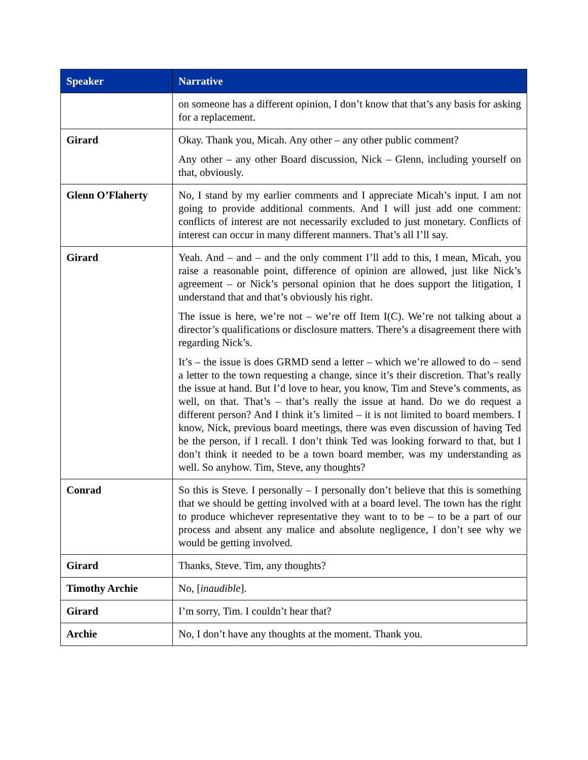| Speaker | Narrative |
| --- | --- |
| | on someone has a different opinion, I don’t know that that’s any basis for asking for a replacement. |
| Girard | Okay. Thank you, Micah. Any other – any other public comment? Any other – any other Board discussion, Nick – Glenn, including yourself on that, obviously. |
| Glenn O’Flaherty | No, I stand by my earlier comments and I appreciate Micah’s input. I am not going to provide additional comments. And I will just add one comment: conflicts of interest are not necessarily excluded to just monetary. Conflicts of interest can occur in many different manners. That’s all I’ll say. |
| Girard | Yeah. And – and – and the only comment I’ll add to this, I mean, Micah, you raise a reasonable point, difference of opinion are allowed, just like Nick’s agreement – or Nick’s personal opinion that he does support the litigation, I understand that and that’s obviously his right. The issue is here, we’re not – we’re off Item I(C). We’re not talking about a director’s qualifications or disclosure matters. There’s a disagreement there with regarding Nick’s. It’s – the issue is does GRMD send a letter – which we’re allowed to do – send a letter to the town requesting a change, since it’s their discretion. That’s really the issue at hand. But I’d love to hear, you know, Tim and Steve’s comments, as well, on that. That’s – that’s really the issue at hand. Do we do request a different person? And I think it’s limited – it is not limited to board members. I know, Nick, previous board meetings, there was even discussion of having Ted be the person, if I recall. I don’t think Ted was looking forward to that, but I don’t think it needed to be a town board member, was my understanding as well. So anyhow. Tim, Steve, any thoughts? |
| Conrad | So this is Steve. I personally – I personally don’t believe that this is something that we should be getting involved with at a board level. The town has the right to produce whichever representative they want to to be – to be a part of our process and absent any malice and absolute negligence, I don’t see why we would be getting involved. |
| Girard | Thanks, Steve. Tim, any thoughts? |
| Timothy Archie | No, [ inaudible ]. |
| Girard | I’m sorry, Tim. I couldn’t hear that? |
| Archie | No, I don’t have any thoughts at the moment. Thank you. |